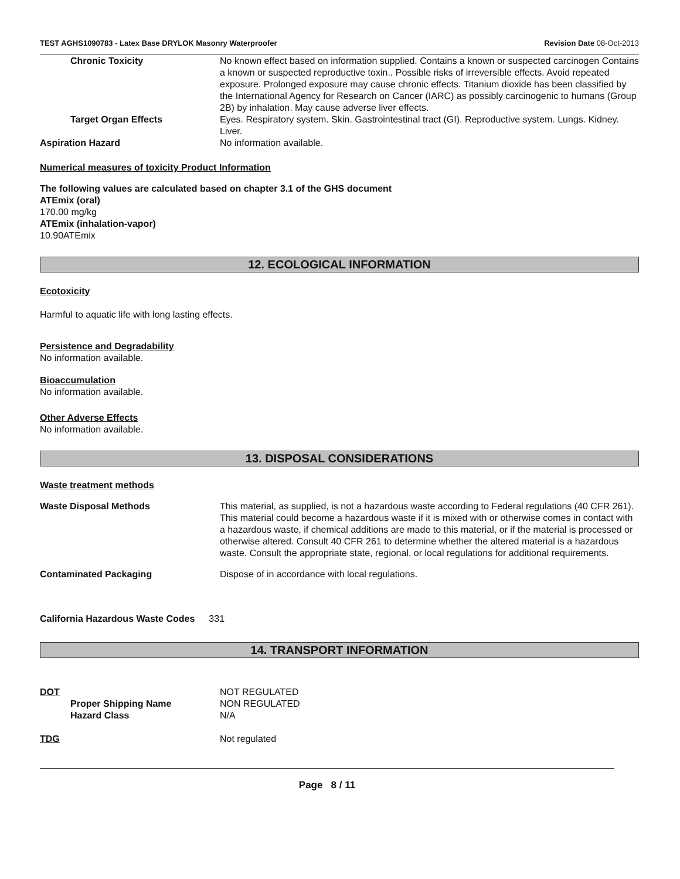TEST AGHS1090783 - Latex Base DRYLOK Masonry Waterproofer
Revision Date 08-Oct-2013
Chronic Toxicity No known effect based on information supplied. Contains a known or suspected carcinogen Contains a known or suspected reproductive toxin.. Possible risks of irreversible effects. Avoid repeated exposure. Prolonged exposure may cause chronic effects. Titanium dioxide has been classified by the International Agency for Research on Cancer (IARC) as possibly carcinogenic to humans (Group 2B) by inhalation. May cause adverse liver effects.
Target Organ Effects Eyes. Respiratory system. Skin. Gastrointestinal tract (GI). Reproductive system. Lungs. Kidney. Liver.
Aspiration Hazard No information available.
Numerical measures of toxicity Product Information
The following values are calculated based on chapter 3.1 of the GHS document
ATEmix (oral)
170.00 mg/kg
ATEmix (inhalation-vapor)
10.90ATEmix
12. ECOLOGICAL INFORMATION
Ecotoxicity
Harmful to aquatic life with long lasting effects.
Persistence and Degradability
No information available.
Bioaccumulation
No information available.
Other Adverse Effects
No information available.
13. DISPOSAL CONSIDERATIONS
Waste treatment methods
Waste Disposal Methods This material, as supplied, is not a hazardous waste according to Federal regulations (40 CFR 261). This material could become a hazardous waste if it is mixed with or otherwise comes in contact with a hazardous waste, if chemical additions are made to this material, or if the material is processed or otherwise altered. Consult 40 CFR 261 to determine whether the altered material is a hazardous waste. Consult the appropriate state, regional, or local regulations for additional requirements.
Contaminated Packaging Dispose of in accordance with local regulations.
California Hazardous Waste Codes
331
14. TRANSPORT INFORMATION
DOT NOT REGULATED
Proper Shipping Name NON REGULATED
Hazard Class N/A
TDG Not regulated
Page 8 / 11